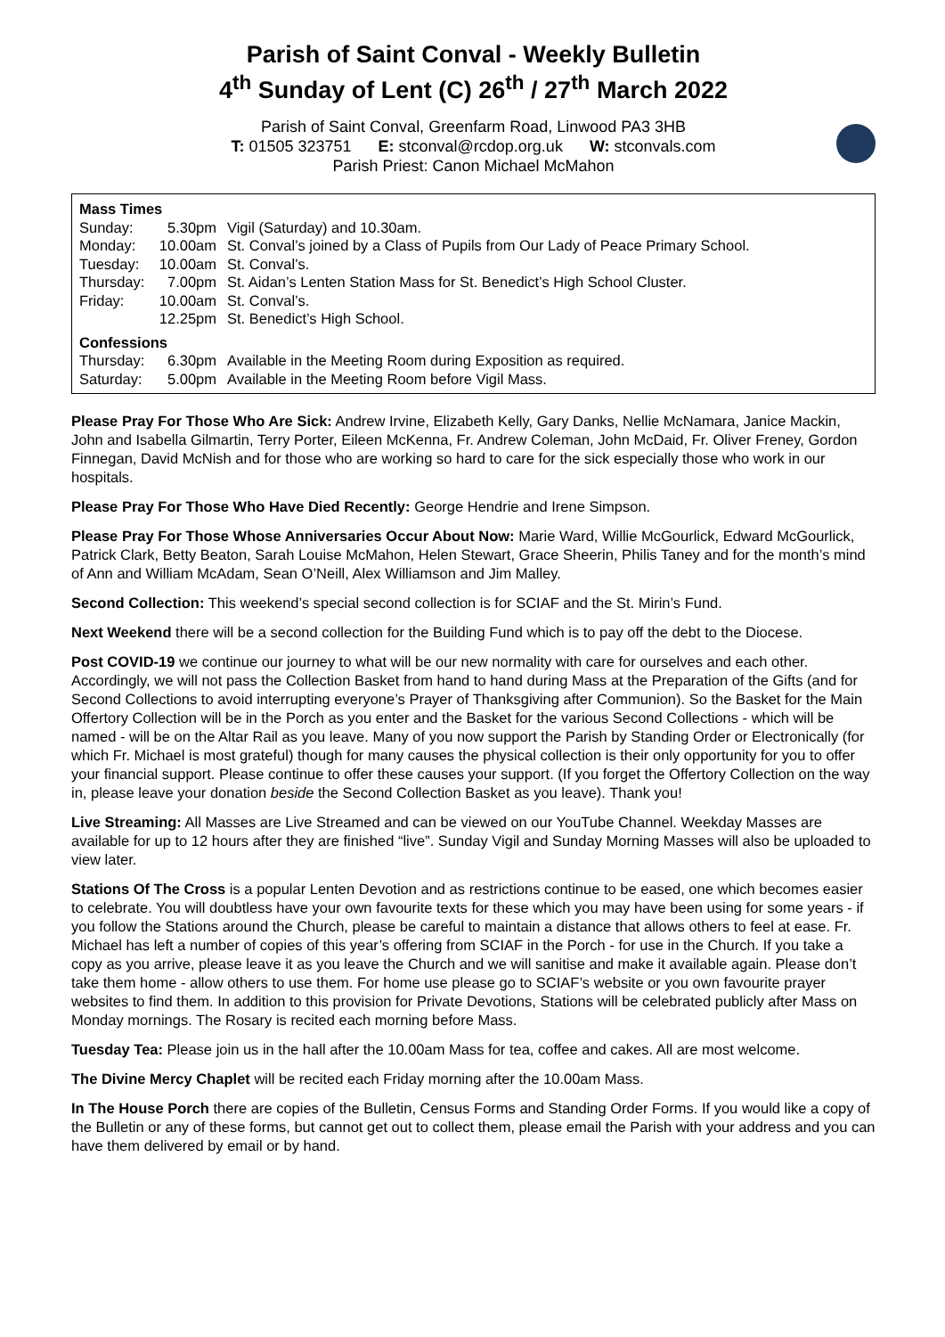Parish of Saint Conval - Weekly Bulletin
4<sup>th</sup> Sunday of Lent (C) 26<sup>th</sup> / 27<sup>th</sup> March 2022
Parish of Saint Conval, Greenfarm Road, Linwood PA3 3HB
T: 01505 323751 E: stconval@rcdop.org.uk W: stconvals.com
Parish Priest: Canon Michael McMahon
| Mass Times | | |
| Sunday: | 5.30pm | Vigil (Saturday) and 10.30am. |
| Monday: | 10.00am | St. Conval’s joined by a Class of Pupils from Our Lady of Peace Primary School. |
| Tuesday: | 10.00am | St. Conval’s. |
| Thursday: | 7.00pm | St. Aidan’s Lenten Station Mass for St. Benedict’s High School Cluster. |
| Friday: | 10.00am | St. Conval’s. |
| | 12.25pm | St. Benedict’s High School. |
| Confessions | | |
| Thursday: | 6.30pm | Available in the Meeting Room during Exposition as required. |
| Saturday: | 5.00pm | Available in the Meeting Room before Vigil Mass. |
Please Pray For Those Who Are Sick: Andrew Irvine, Elizabeth Kelly, Gary Danks, Nellie McNamara, Janice Mackin, John and Isabella Gilmartin, Terry Porter, Eileen McKenna, Fr. Andrew Coleman, John McDaid, Fr. Oliver Freney, Gordon Finnegan, David McNish and for those who are working so hard to care for the sick especially those who work in our hospitals.
Please Pray For Those Who Have Died Recently: George Hendrie and Irene Simpson.
Please Pray For Those Whose Anniversaries Occur About Now: Marie Ward, Willie McGourlick, Edward McGourlick, Patrick Clark, Betty Beaton, Sarah Louise McMahon, Helen Stewart, Grace Sheerin, Philis Taney and for the month’s mind of Ann and William McAdam, Sean O’Neill, Alex Williamson and Jim Malley.
Second Collection: This weekend’s special second collection is for SCIAF and the St. Mirin’s Fund.
Next Weekend there will be a second collection for the Building Fund which is to pay off the debt to the Diocese.
Post COVID-19 we continue our journey to what will be our new normality with care for ourselves and each other. Accordingly, we will not pass the Collection Basket from hand to hand during Mass at the Preparation of the Gifts (and for Second Collections to avoid interrupting everyone’s Prayer of Thanksgiving after Communion). So the Basket for the Main Offertory Collection will be in the Porch as you enter and the Basket for the various Second Collections - which will be named - will be on the Altar Rail as you leave. Many of you now support the Parish by Standing Order or Electronically (for which Fr. Michael is most grateful) though for many causes the physical collection is their only opportunity for you to offer your financial support. Please continue to offer these causes your support. (If you forget the Offertory Collection on the way in, please leave your donation beside the Second Collection Basket as you leave). Thank you!
Live Streaming: All Masses are Live Streamed and can be viewed on our YouTube Channel. Weekday Masses are available for up to 12 hours after they are finished “live”. Sunday Vigil and Sunday Morning Masses will also be uploaded to view later.
Stations Of The Cross is a popular Lenten Devotion and as restrictions continue to be eased, one which becomes easier to celebrate. You will doubtless have your own favourite texts for these which you may have been using for some years - if you follow the Stations around the Church, please be careful to maintain a distance that allows others to feel at ease. Fr. Michael has left a number of copies of this year’s offering from SCIAF in the Porch - for use in the Church. If you take a copy as you arrive, please leave it as you leave the Church and we will sanitise and make it available again. Please don’t take them home - allow others to use them. For home use please go to SCIAF’s website or you own favourite prayer websites to find them. In addition to this provision for Private Devotions, Stations will be celebrated publicly after Mass on Monday mornings. The Rosary is recited each morning before Mass.
Tuesday Tea: Please join us in the hall after the 10.00am Mass for tea, coffee and cakes. All are most welcome.
The Divine Mercy Chaplet will be recited each Friday morning after the 10.00am Mass.
In The House Porch there are copies of the Bulletin, Census Forms and Standing Order Forms. If you would like a copy of the Bulletin or any of these forms, but cannot get out to collect them, please email the Parish with your address and you can have them delivered by email or by hand.